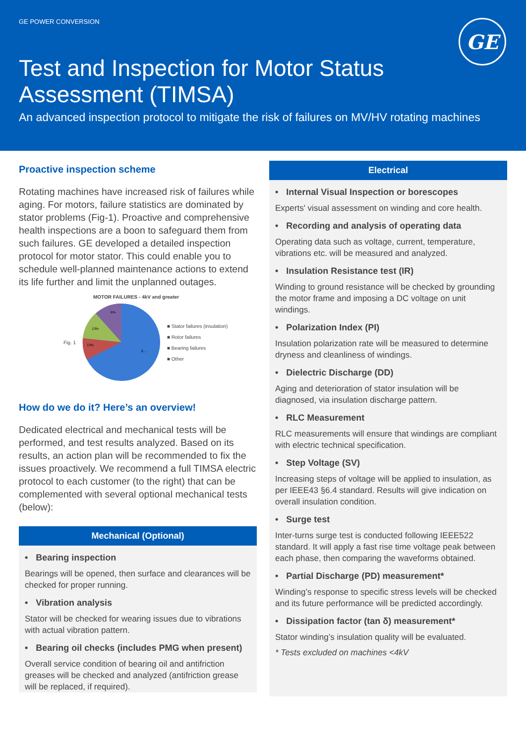GE POWER CONVERSION
GE
Test and Inspection for Motor Status
Assessment (TIMSA)
An advanced inspection protocol to mitigate the risk of failures on MV/HV rotating machines
Proactive inspection scheme
Rotating machines have increased risk of failures while aging. For motors, failure statistics are dominated by stator problems (Fig-1). Proactive and comprehensive health inspections are a boon to safeguard them from such failures. GE developed a detailed inspection protocol for motor stator. This could enable you to schedule well-planned maintenance actions to extend its life further and limit the unplanned outages.
MOTOR FAILURES - 4kV and greater
Fig. 1
6%
13%
13%
6…
■ Stator failures (insulation)
■ Rotor failures
■ Bearing failures
■ Other
How do we do it? Here’s an overview!
Dedicated electrical and mechanical tests will be performed, and test results analyzed. Based on its results, an action plan will be recommended to fix the issues proactively. We recommend a full TIMSA electric protocol to each customer (to the right) that can be complemented with several optional mechanical tests (below):
Mechanical (Optional)
• Bearing inspection
Bearings will be opened, then surface and clearances will be checked for proper running.
• Vibration analysis
Stator will be checked for wearing issues due to vibrations with actual vibration pattern.
• Bearing oil checks (includes PMG when present)
Overall service condition of bearing oil and antifriction greases will be checked and analyzed (antifriction grease will be replaced, if required).
Electrical
• Internal Visual Inspection or borescopes
Experts' visual assessment on winding and core health.
• Recording and analysis of operating data
Operating data such as voltage, current, temperature, vibrations etc. will be measured and analyzed.
• Insulation Resistance test (IR)
Winding to ground resistance will be checked by grounding the motor frame and imposing a DC voltage on unit windings.
• Polarization Index (PI)
Insulation polarization rate will be measured to determine dryness and cleanliness of windings.
• Dielectric Discharge (DD)
Aging and deterioration of stator insulation will be diagnosed, via insulation discharge pattern.
• RLC Measurement
RLC measurements will ensure that windings are compliant with electric technical specification.
• Step Voltage (SV)
Increasing steps of voltage will be applied to insulation, as per IEEE43 §6.4 standard. Results will give indication on overall insulation condition.
• Surge test
Inter-turns surge test is conducted following IEEE522 standard. It will apply a fast rise time voltage peak between each phase, then comparing the waveforms obtained.
• Partial Discharge (PD) measurement*
Winding’s response to specific stress levels will be checked and its future performance will be predicted accordingly.
• Dissipation factor (tan δ) measurement*
Stator winding’s insulation quality will be evaluated.
* Tests excluded on machines <4kV